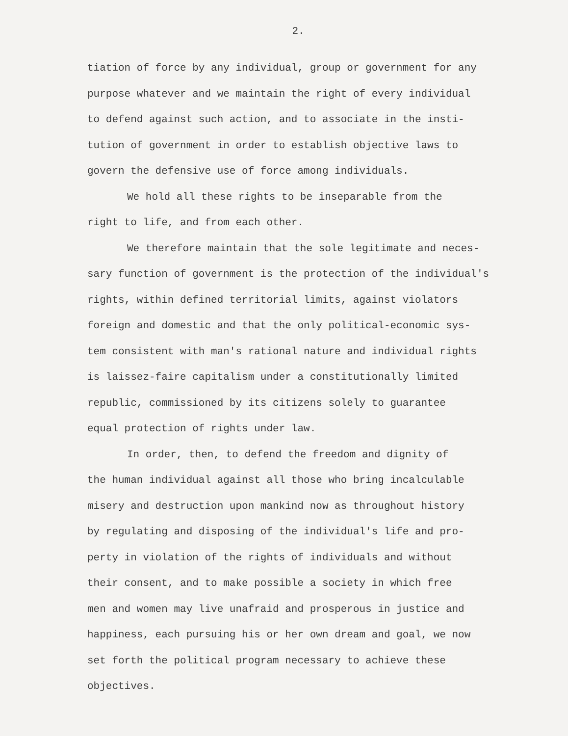2.
tiation of force by any individual, group or government for any
purpose whatever and we maintain the right of every individual
to defend against such action, and to associate in the insti-
tution of government in order to establish objective laws to
govern the defensive use of force among individuals.
We hold all these rights to be inseparable from the
right to life, and from each other.
We therefore maintain that the sole legitimate and neces-
sary function of government is the protection of the individual's
rights, within defined territorial limits, against violators
foreign and domestic and that the only political-economic sys-
tem consistent with man's rational nature and individual rights
is laissez-faire capitalism under a constitutionally limited
republic, commissioned by its citizens solely to guarantee
equal protection of rights under law.
In order, then, to defend the freedom and dignity of
the human individual against all those who bring incalculable
misery and destruction upon mankind now as throughout history
by regulating and disposing of the individual's life and pro-
perty in violation of the rights of individuals and without
their consent, and to make possible a society in which free
men and women may live unafraid and prosperous in justice and
happiness, each pursuing his or her own dream and goal, we now
set forth the political program necessary to achieve these
objectives.